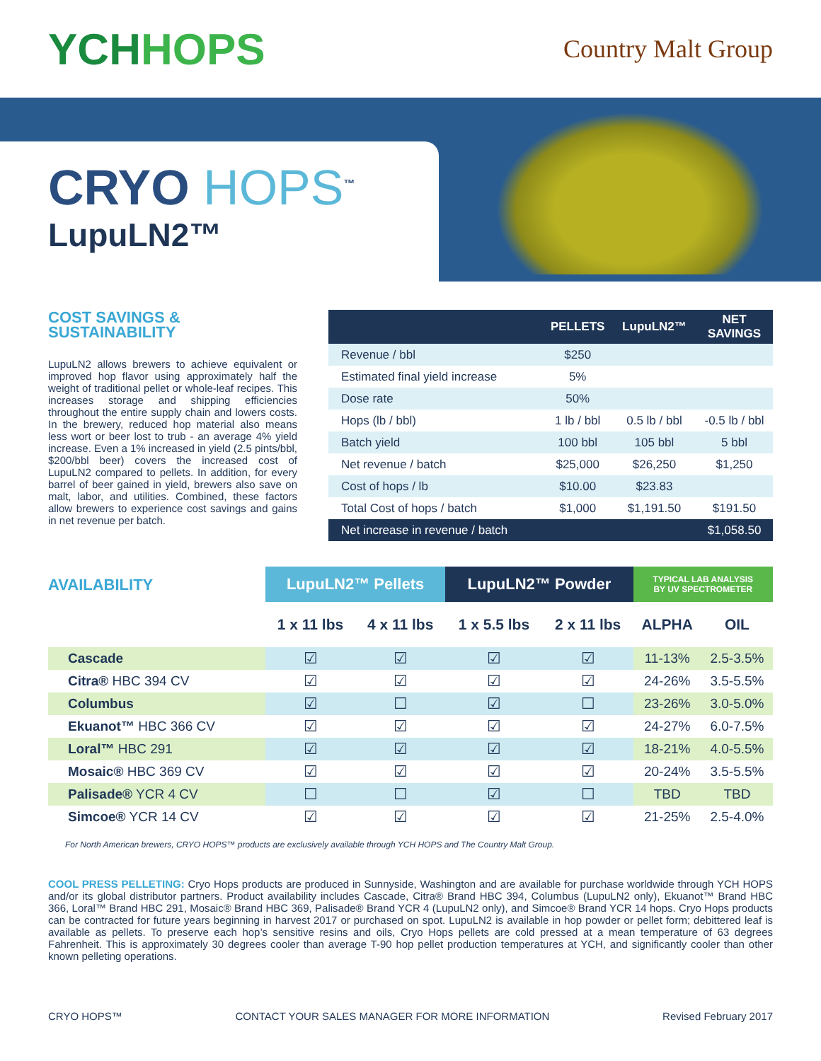YCHHOPS
Country Malt Group
CRYO HOPS<sup>™</sup>
LupuLN2™
COST SAVINGS &
SUSTAINABILITY
LupuLN2 allows brewers to achieve equivalent or improved hop flavor using approximately half the weight of traditional pellet or whole-leaf recipes. This increases storage and shipping efficiencies throughout the entire supply chain and lowers costs. In the brewery, reduced hop material also means less wort or beer lost to trub - an average 4% yield increase. Even a 1% increased in yield (2.5 pints/bbl, $200/bbl beer) covers the increased cost of LupuLN2 compared to pellets. In addition, for every barrel of beer gained in yield, brewers also save on malt, labor, and utilities. Combined, these factors allow brewers to experience cost savings and gains in net revenue per batch.
| | PELLETS | LupuLN2™ | NET SAVINGS |
| --- | --- | --- | --- |
| Revenue / bbl | $250 | | |
| Estimated final yield increase | 5% | | |
| Dose rate | 50% | | |
| Hops (lb / bbl) | 1 lb / bbl | 0.5 lb / bbl | -0.5 lb / bbl |
| Batch yield | 100 bbl | 105 bbl | 5 bbl |
| Net revenue / batch | $25,000 | $26,250 | $1,250 |
| Cost of hops / lb | $10.00 | $23.83 | |
| Total Cost of hops / batch | $1,000 | $1,191.50 | $191.50 |
| Net increase in revenue / batch | | | $1,058.50 |
| AVAILABILITY | LupuLN2™ Pellets | | LupuLN2™ Powder | | TYPICAL LAB ANALYSIS BY UV SPECTROMETER | |
| | 1 x 11 lbs | 4 x 11 lbs | 1 x 5.5 lbs | 2 x 11 lbs | ALPHA | OIL |
| Cascade | ☑ | ☑ | ☑ | ☑ | 11-13% | 2.5-3.5% |
| Citra® HBC 394 CV | ☑ | ☑ | ☑ | ☑ | 24-26% | 3.5-5.5% |
| Columbus | ☑ | ☐ | ☑ | ☐ | 23-26% | 3.0-5.0% |
| Ekuanot™ HBC 366 CV | ☑ | ☑ | ☑ | ☑ | 24-27% | 6.0-7.5% |
| Loral™ HBC 291 | ☑ | ☑ | ☑ | ☑ | 18-21% | 4.0-5.5% |
| Mosaic® HBC 369 CV | ☑ | ☑ | ☑ | ☑ | 20-24% | 3.5-5.5% |
| Palisade® YCR 4 CV | ☐ | ☐ | ☑ | ☐ | TBD | TBD |
| Simcoe® YCR 14 CV | ☑ | ☑ | ☑ | ☑ | 21-25% | 2.5-4.0% |
For North American brewers, CRYO HOPS™ products are exclusively available through YCH HOPS and The Country Malt Group.
COOL PRESS PELLETING: Cryo Hops products are produced in Sunnyside, Washington and are available for purchase worldwide through YCH HOPS and/or its global distributor partners. Product availability includes Cascade, Citra® Brand HBC 394, Columbus (LupuLN2 only), Ekuanot™ Brand HBC 366, Loral™ Brand HBC 291, Mosaic® Brand HBC 369, Palisade® Brand YCR 4 (LupuLN2 only), and Simcoe® Brand YCR 14 hops. Cryo Hops products can be contracted for future years beginning in harvest 2017 or purchased on spot. LupuLN2 is available in hop powder or pellet form; debittered leaf is available as pellets. To preserve each hop’s sensitive resins and oils, Cryo Hops pellets are cold pressed at a mean temperature of 63 degrees Fahrenheit. This is approximately 30 degrees cooler than average T-90 hop pellet production temperatures at YCH, and significantly cooler than other known pelleting operations.
CRYO HOPS™ CONTACT YOUR SALES MANAGER FOR MORE INFORMATION Revised February 2017